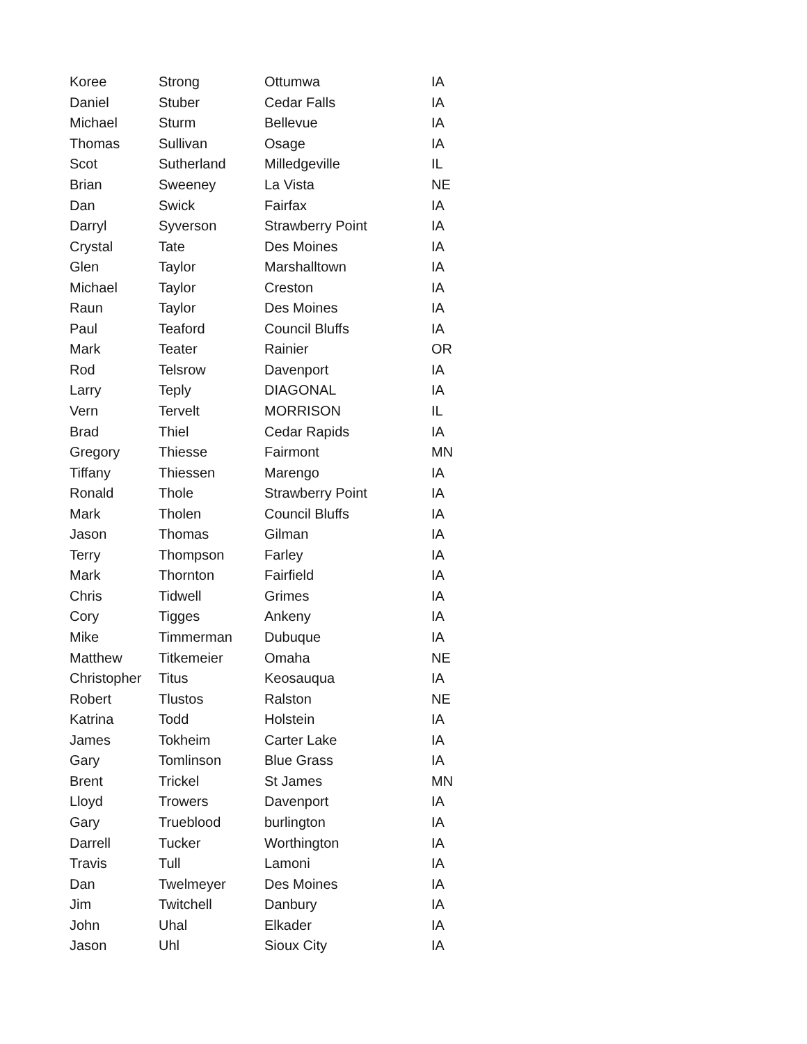| Koree | Strong | Ottumwa | IA |
| Daniel | Stuber | Cedar Falls | IA |
| Michael | Sturm | Bellevue | IA |
| Thomas | Sullivan | Osage | IA |
| Scot | Sutherland | Milledgeville | IL |
| Brian | Sweeney | La Vista | NE |
| Dan | Swick | Fairfax | IA |
| Darryl | Syverson | Strawberry Point | IA |
| Crystal | Tate | Des Moines | IA |
| Glen | Taylor | Marshalltown | IA |
| Michael | Taylor | Creston | IA |
| Raun | Taylor | Des Moines | IA |
| Paul | Teaford | Council Bluffs | IA |
| Mark | Teater | Rainier | OR |
| Rod | Telsrow | Davenport | IA |
| Larry | Teply | DIAGONAL | IA |
| Vern | Tervelt | MORRISON | IL |
| Brad | Thiel | Cedar Rapids | IA |
| Gregory | Thiesse | Fairmont | MN |
| Tiffany | Thiessen | Marengo | IA |
| Ronald | Thole | Strawberry Point | IA |
| Mark | Tholen | Council Bluffs | IA |
| Jason | Thomas | Gilman | IA |
| Terry | Thompson | Farley | IA |
| Mark | Thornton | Fairfield | IA |
| Chris | Tidwell | Grimes | IA |
| Cory | Tigges | Ankeny | IA |
| Mike | Timmerman | Dubuque | IA |
| Matthew | Titkemeier | Omaha | NE |
| Christopher | Titus | Keosauqua | IA |
| Robert | Tlustos | Ralston | NE |
| Katrina | Todd | Holstein | IA |
| James | Tokheim | Carter Lake | IA |
| Gary | Tomlinson | Blue Grass | IA |
| Brent | Trickel | St James | MN |
| Lloyd | Trowers | Davenport | IA |
| Gary | Trueblood | burlington | IA |
| Darrell | Tucker | Worthington | IA |
| Travis | Tull | Lamoni | IA |
| Dan | Twelmeyer | Des Moines | IA |
| Jim | Twitchell | Danbury | IA |
| John | Uhal | Elkader | IA |
| Jason | Uhl | Sioux City | IA |